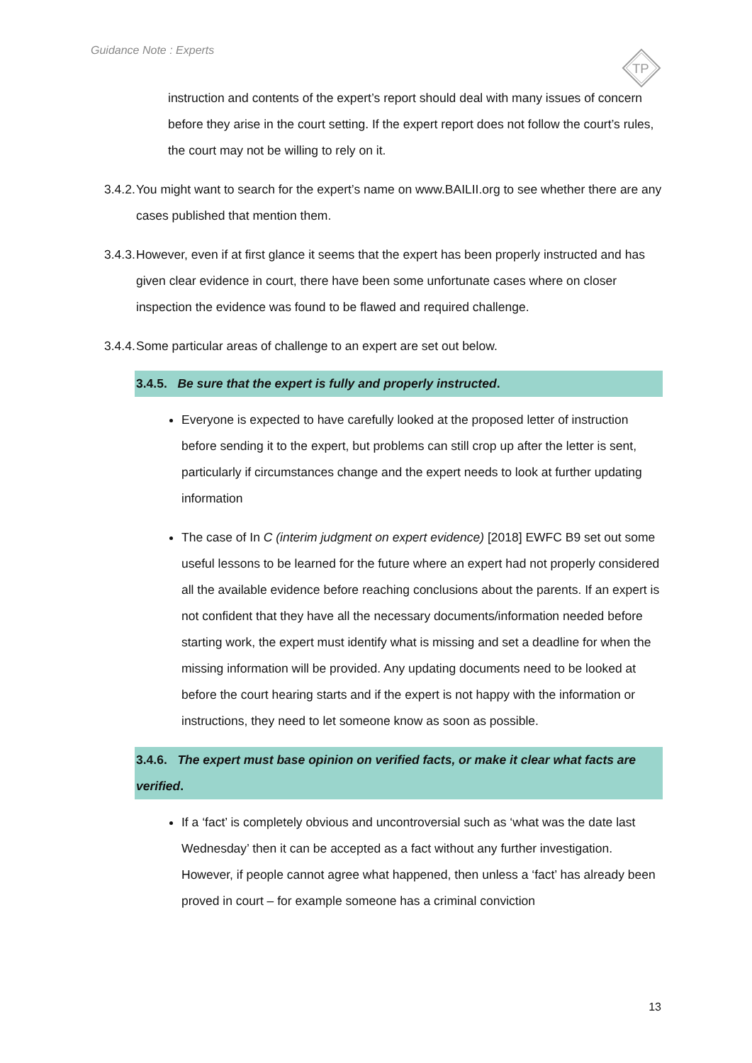Guidance Note : Experts
TP
instruction and contents of the expert’s report should deal with many issues of concern before they arise in the court setting. If the expert report does not follow the court’s rules, the court may not be willing to rely on it.
3.4.2. You might want to search for the expert’s name on www.BAILII.org to see whether there are any cases published that mention them.
3.4.3. However, even if at first glance it seems that the expert has been properly instructed and has given clear evidence in court, there have been some unfortunate cases where on closer inspection the evidence was found to be flawed and required challenge.
3.4.4. Some particular areas of challenge to an expert are set out below.
3.4.5. Be sure that the expert is fully and properly instructed.
Everyone is expected to have carefully looked at the proposed letter of instruction before sending it to the expert, but problems can still crop up after the letter is sent, particularly if circumstances change and the expert needs to look at further updating information
The case of In C (interim judgment on expert evidence) [2018] EWFC B9 set out some useful lessons to be learned for the future where an expert had not properly considered all the available evidence before reaching conclusions about the parents. If an expert is not confident that they have all the necessary documents/information needed before starting work, the expert must identify what is missing and set a deadline for when the missing information will be provided. Any updating documents need to be looked at before the court hearing starts and if the expert is not happy with the information or instructions, they need to let someone know as soon as possible.
3.4.6. The expert must base opinion on verified facts, or make it clear what facts are verified.
If a ‘fact’ is completely obvious and uncontroversial such as ‘what was the date last Wednesday’ then it can be accepted as a fact without any further investigation. However, if people cannot agree what happened, then unless a ‘fact’ has already been proved in court – for example someone has a criminal conviction
13